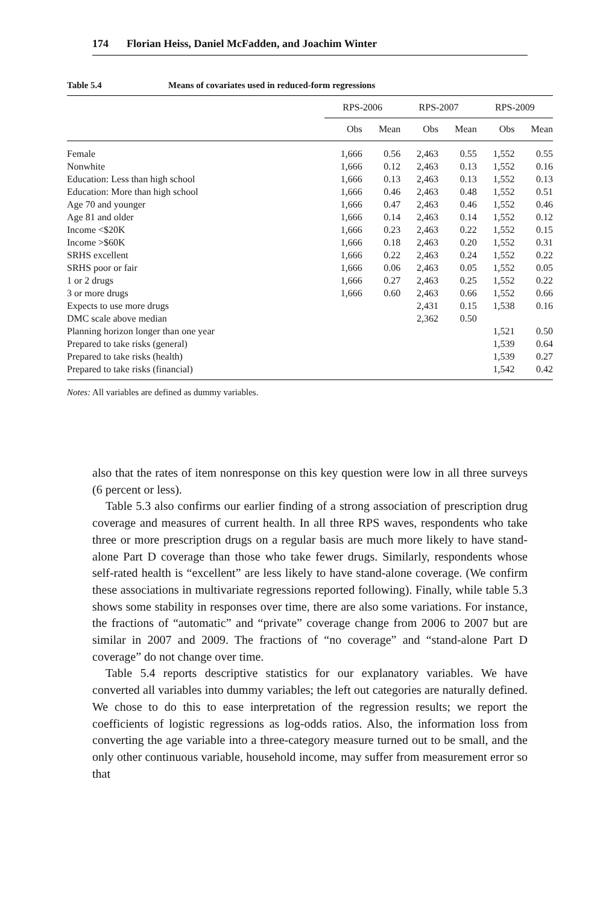174 Florian Heiss, Daniel McFadden, and Joachim Winter
Table 5.4 Means of covariates used in reduced-form regressions
| | RPS-2006 | | | RPS-2007 | | | RPS-2009 | |
| --- | --- | --- | --- | --- | --- | --- | --- | --- |
| | Obs | Mean | | Obs | Mean | | Obs | Mean |
| Female | 1,666 | 0.56 | | 2,463 | 0.55 | | 1,552 | 0.55 |
| Nonwhite | 1,666 | 0.12 | | 2,463 | 0.13 | | 1,552 | 0.16 |
| Education: Less than high school | 1,666 | 0.13 | | 2,463 | 0.13 | | 1,552 | 0.13 |
| Education: More than high school | 1,666 | 0.46 | | 2,463 | 0.48 | | 1,552 | 0.51 |
| Age 70 and younger | 1,666 | 0.47 | | 2,463 | 0.46 | | 1,552 | 0.46 |
| Age 81 and older | 1,666 | 0.14 | | 2,463 | 0.14 | | 1,552 | 0.12 |
| Income <$20K | 1,666 | 0.23 | | 2,463 | 0.22 | | 1,552 | 0.15 |
| Income >$60K | 1,666 | 0.18 | | 2,463 | 0.20 | | 1,552 | 0.31 |
| SRHS excellent | 1,666 | 0.22 | | 2,463 | 0.24 | | 1,552 | 0.22 |
| SRHS poor or fair | 1,666 | 0.06 | | 2,463 | 0.05 | | 1,552 | 0.05 |
| 1 or 2 drugs | 1,666 | 0.27 | | 2,463 | 0.25 | | 1,552 | 0.22 |
| 3 or more drugs | 1,666 | 0.60 | | 2,463 | 0.66 | | 1,552 | 0.66 |
| Expects to use more drugs | | | | 2,431 | 0.15 | | 1,538 | 0.16 |
| DMC scale above median | | | | 2,362 | 0.50 | | | |
| Planning horizon longer than one year | | | | | | | 1,521 | 0.50 |
| Prepared to take risks (general) | | | | | | | 1,539 | 0.64 |
| Prepared to take risks (health) | | | | | | | 1,539 | 0.27 |
| Prepared to take risks (financial) | | | | | | | 1,542 | 0.42 |
Notes: All variables are defined as dummy variables.
also that the rates of item nonresponse on this key question were low in all three surveys (6 percent or less).
Table 5.3 also confirms our earlier finding of a strong association of prescription drug coverage and measures of current health. In all three RPS waves, respondents who take three or more prescription drugs on a regular basis are much more likely to have stand-alone Part D coverage than those who take fewer drugs. Similarly, respondents whose self-rated health is “excellent” are less likely to have stand-alone coverage. (We confirm these associations in multivariate regressions reported following). Finally, while table 5.3 shows some stability in responses over time, there are also some variations. For instance, the fractions of “automatic” and “private” coverage change from 2006 to 2007 but are similar in 2007 and 2009. The fractions of “no coverage” and “stand-alone Part D coverage” do not change over time.
Table 5.4 reports descriptive statistics for our explanatory variables. We have converted all variables into dummy variables; the left out categories are naturally defined. We chose to do this to ease interpretation of the regression results; we report the coefficients of logistic regressions as log-odds ratios. Also, the information loss from converting the age variable into a three-category measure turned out to be small, and the only other continuous variable, household income, may suffer from measurement error so that